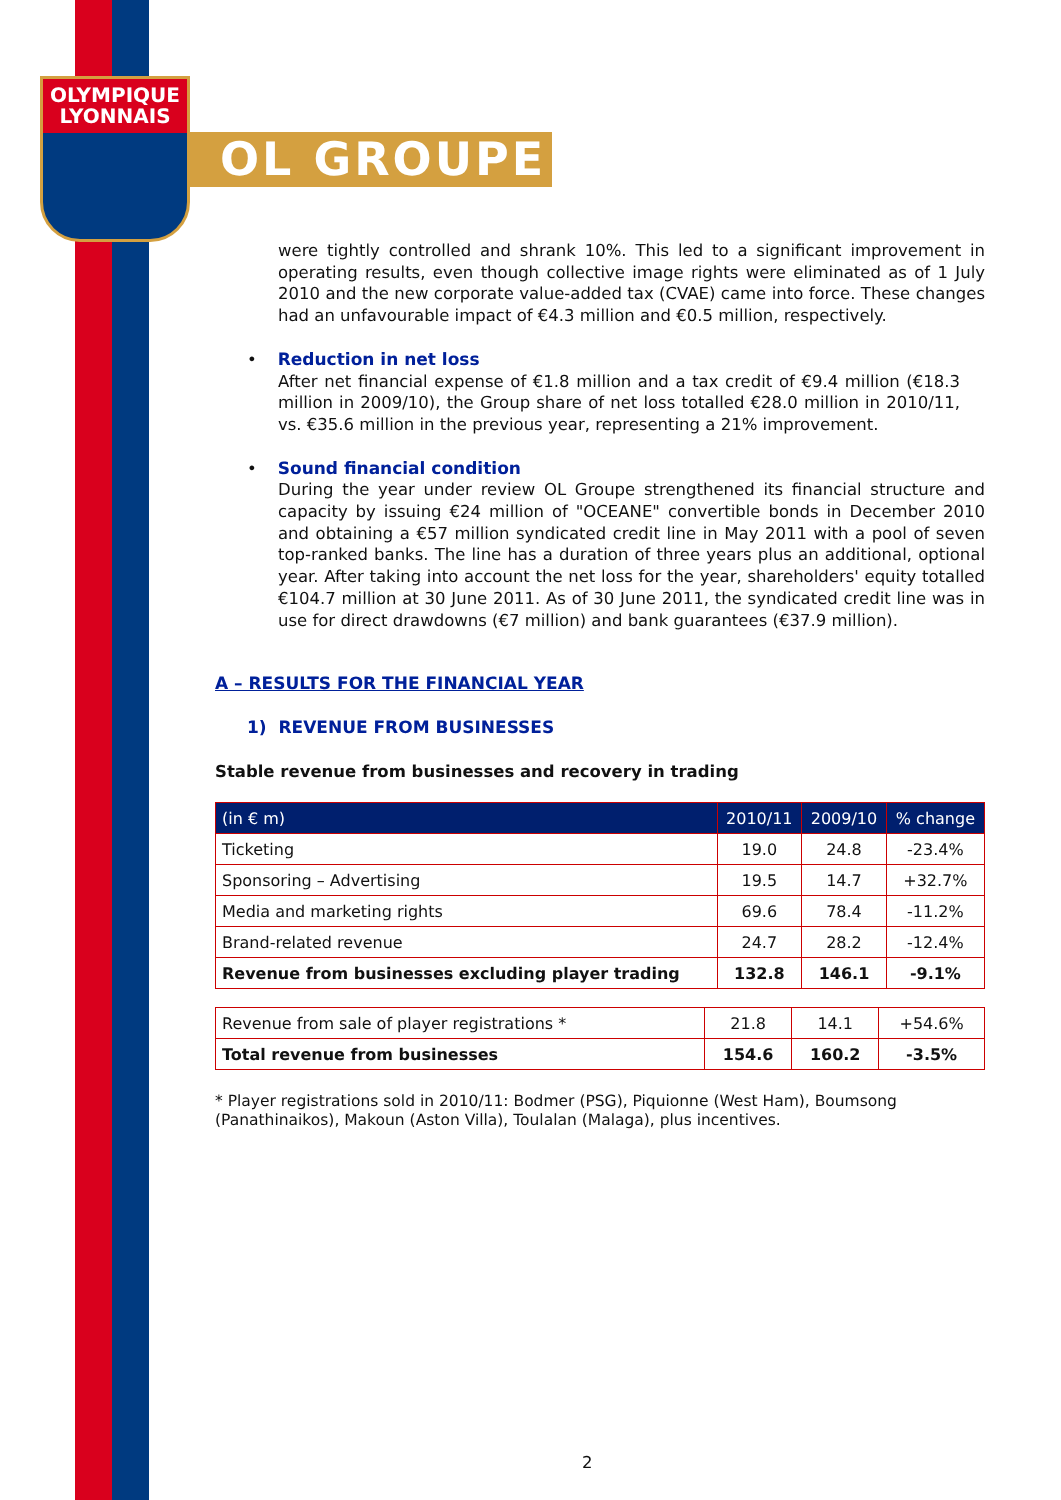OLYMPIQUE
LYONNAIS
OL GROUPE
were tightly controlled and shrank 10%. This led to a significant improvement in operating results, even though collective image rights were eliminated as of 1 July 2010 and the new corporate value-added tax (CVAE) came into force. These changes had an unfavourable impact of €4.3 million and €0.5 million, respectively.
• Reduction in net loss
After net financial expense of €1.8 million and a tax credit of €9.4 million (€18.3 million in 2009/10), the Group share of net loss totalled €28.0 million in 2010/11, vs. €35.6 million in the previous year, representing a 21% improvement.
• Sound financial condition
During the year under review OL Groupe strengthened its financial structure and capacity by issuing €24 million of "OCEANE" convertible bonds in December 2010 and obtaining a €57 million syndicated credit line in May 2011 with a pool of seven top-ranked banks. The line has a duration of three years plus an additional, optional year. After taking into account the net loss for the year, shareholders' equity totalled €104.7 million at 30 June 2011. As of 30 June 2011, the syndicated credit line was in use for direct drawdowns (€7 million) and bank guarantees (€37.9 million).
A – RESULTS FOR THE FINANCIAL YEAR
1) REVENUE FROM BUSINESSES
Stable revenue from businesses and recovery in trading
| (in € m) | 2010/11 | 2009/10 | % change |
| --- | --- | --- | --- |
| Ticketing | 19.0 | 24.8 | -23.4% |
| Sponsoring – Advertising | 19.5 | 14.7 | +32.7% |
| Media and marketing rights | 69.6 | 78.4 | -11.2% |
| Brand-related revenue | 24.7 | 28.2 | -12.4% |
| Revenue from businesses excluding player trading | 132.8 | 146.1 | -9.1% |
| Revenue from sale of player registrations * | 21.8 | 14.1 | +54.6% |
| Total revenue from businesses | 154.6 | 160.2 | -3.5% |
* Player registrations sold in 2010/11: Bodmer (PSG), Piquionne (West Ham), Boumsong (Panathinaikos), Makoun (Aston Villa), Toulalan (Malaga), plus incentives.
2